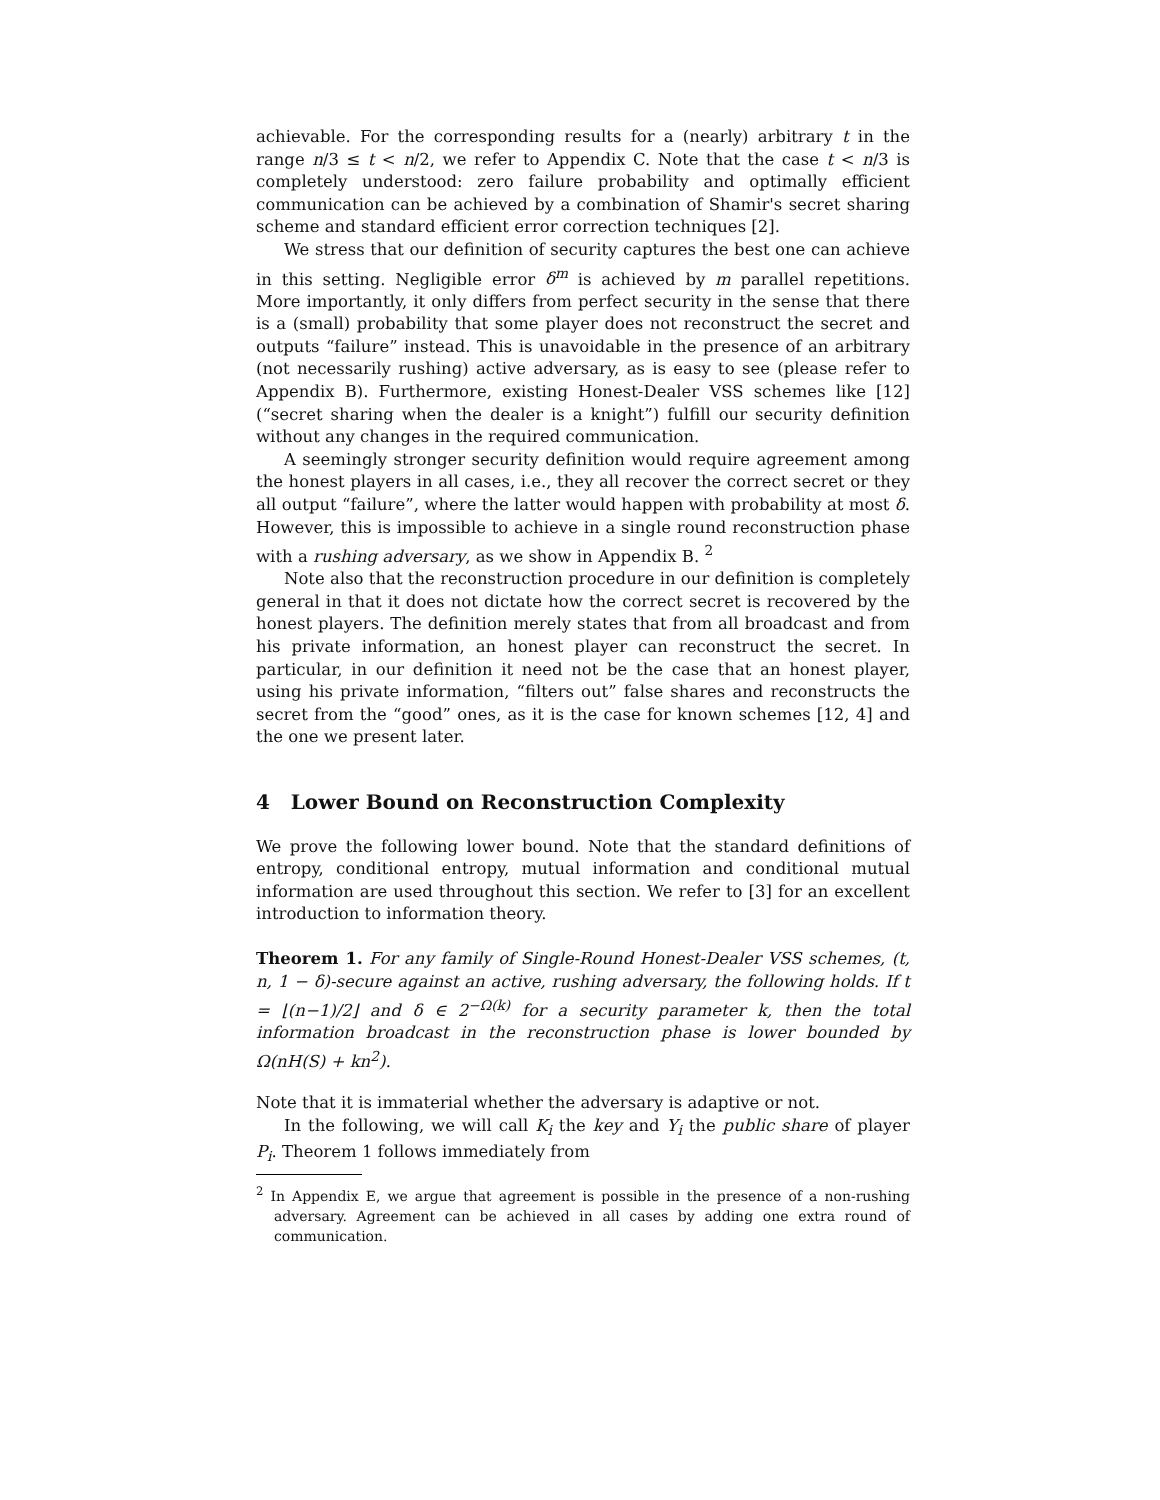achievable. For the corresponding results for a (nearly) arbitrary t in the range n/3 ≤ t < n/2, we refer to Appendix C. Note that the case t < n/3 is completely understood: zero failure probability and optimally efficient communication can be achieved by a combination of Shamir's secret sharing scheme and standard efficient error correction techniques [2].
We stress that our definition of security captures the best one can achieve in this setting. Negligible error δ<sup>m</sup> is achieved by m parallel repetitions. More importantly, it only differs from perfect security in the sense that there is a (small) probability that some player does not reconstruct the secret and outputs “failure” instead. This is unavoidable in the presence of an arbitrary (not necessarily rushing) active adversary, as is easy to see (please refer to Appendix B). Furthermore, existing Honest-Dealer VSS schemes like [12] (“secret sharing when the dealer is a knight”) fulfill our security definition without any changes in the required communication.
A seemingly stronger security definition would require agreement among the honest players in all cases, i.e., they all recover the correct secret or they all output “failure”, where the latter would happen with probability at most δ. However, this is impossible to achieve in a single round reconstruction phase with a rushing adversary, as we show in Appendix B. <sup>2</sup>
Note also that the reconstruction procedure in our definition is completely general in that it does not dictate how the correct secret is recovered by the honest players. The definition merely states that from all broadcast and from his private information, an honest player can reconstruct the secret. In particular, in our definition it need not be the case that an honest player, using his private information, “filters out” false shares and reconstructs the secret from the “good” ones, as it is the case for known schemes [12, 4] and the one we present later.
4 Lower Bound on Reconstruction Complexity
We prove the following lower bound. Note that the standard definitions of entropy, conditional entropy, mutual information and conditional mutual information are used throughout this section. We refer to [3] for an excellent introduction to information theory.
Theorem 1. For any family of Single-Round Honest-Dealer VSS schemes, (t, n, 1 − δ)-secure against an active, rushing adversary, the following holds. If t = ⌊(n−1)/2⌋ and δ ∈ 2<sup>−Ω(k)</sup> for a security parameter k, then the total information broadcast in the reconstruction phase is lower bounded by Ω(nH(S) + kn<sup>2</sup>).
Note that it is immaterial whether the adversary is adaptive or not.
In the following, we will call K<sub>i</sub> the key and Y<sub>i</sub> the public share of player P<sub>i</sub>. Theorem 1 follows immediately from
<sup>2</sup> In Appendix E, we argue that agreement is possible in the presence of a non-rushing adversary. Agreement can be achieved in all cases by adding one extra round of communication.